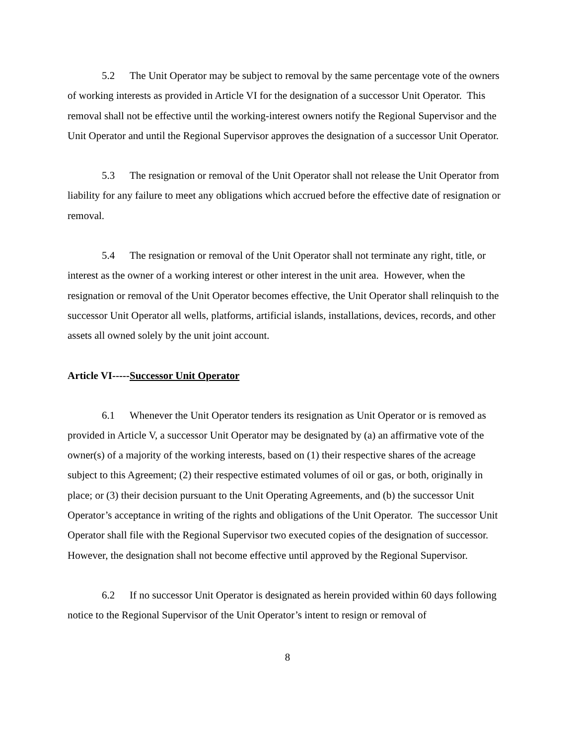5.2 The Unit Operator may be subject to removal by the same percentage vote of the owners of working interests as provided in Article VI for the designation of a successor Unit Operator. This removal shall not be effective until the working-interest owners notify the Regional Supervisor and the Unit Operator and until the Regional Supervisor approves the designation of a successor Unit Operator.
5.3 The resignation or removal of the Unit Operator shall not release the Unit Operator from liability for any failure to meet any obligations which accrued before the effective date of resignation or removal.
5.4 The resignation or removal of the Unit Operator shall not terminate any right, title, or interest as the owner of a working interest or other interest in the unit area. However, when the resignation or removal of the Unit Operator becomes effective, the Unit Operator shall relinquish to the successor Unit Operator all wells, platforms, artificial islands, installations, devices, records, and other assets all owned solely by the unit joint account.
Article VI-----Successor Unit Operator
6.1 Whenever the Unit Operator tenders its resignation as Unit Operator or is removed as provided in Article V, a successor Unit Operator may be designated by (a) an affirmative vote of the owner(s) of a majority of the working interests, based on (1) their respective shares of the acreage subject to this Agreement; (2) their respective estimated volumes of oil or gas, or both, originally in place; or (3) their decision pursuant to the Unit Operating Agreements, and (b) the successor Unit Operator’s acceptance in writing of the rights and obligations of the Unit Operator. The successor Unit Operator shall file with the Regional Supervisor two executed copies of the designation of successor. However, the designation shall not become effective until approved by the Regional Supervisor.
6.2 If no successor Unit Operator is designated as herein provided within 60 days following notice to the Regional Supervisor of the Unit Operator’s intent to resign or removal of
8